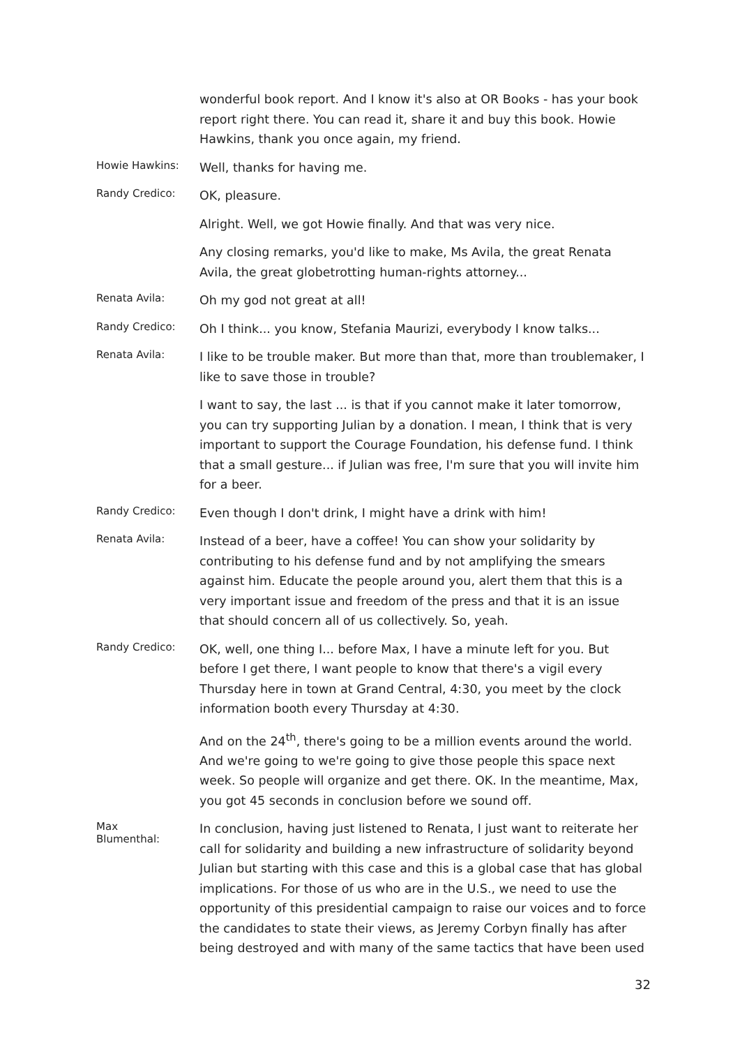wonderful book report. And I know it's also at OR Books - has your book report right there. You can read it, share it and buy this book. Howie Hawkins, thank you once again, my friend.
Howie Hawkins:
Well, thanks for having me.
Randy Credico:
OK, pleasure.
Alright. Well, we got Howie finally. And that was very nice.
Any closing remarks, you'd like to make, Ms Avila, the great Renata Avila, the great globetrotting human-rights attorney...
Renata Avila:
Oh my god not great at all!
Randy Credico:
Oh I think... you know, Stefania Maurizi, everybody I know talks...
Renata Avila:
I like to be trouble maker. But more than that, more than troublemaker, I like to save those in trouble?
I want to say, the last ... is that if you cannot make it later tomorrow, you can try supporting Julian by a donation. I mean, I think that is very important to support the Courage Foundation, his defense fund. I think that a small gesture... if Julian was free, I'm sure that you will invite him for a beer.
Randy Credico:
Even though I don't drink, I might have a drink with him!
Renata Avila:
Instead of a beer, have a coffee! You can show your solidarity by contributing to his defense fund and by not amplifying the smears against him. Educate the people around you, alert them that this is a very important issue and freedom of the press and that it is an issue that should concern all of us collectively. So, yeah.
Randy Credico:
OK, well, one thing I... before Max, I have a minute left for you. But before I get there, I want people to know that there's a vigil every Thursday here in town at Grand Central, 4:30, you meet by the clock information booth every Thursday at 4:30.
And on the 24<sup>th</sup>, there's going to be a million events around the world. And we're going to we're going to give those people this space next week. So people will organize and get there. OK. In the meantime, Max, you got 45 seconds in conclusion before we sound off.
Max
Blumenthal:
In conclusion, having just listened to Renata, I just want to reiterate her call for solidarity and building a new infrastructure of solidarity beyond Julian but starting with this case and this is a global case that has global implications. For those of us who are in the U.S., we need to use the opportunity of this presidential campaign to raise our voices and to force the candidates to state their views, as Jeremy Corbyn finally has after being destroyed and with many of the same tactics that have been used
32